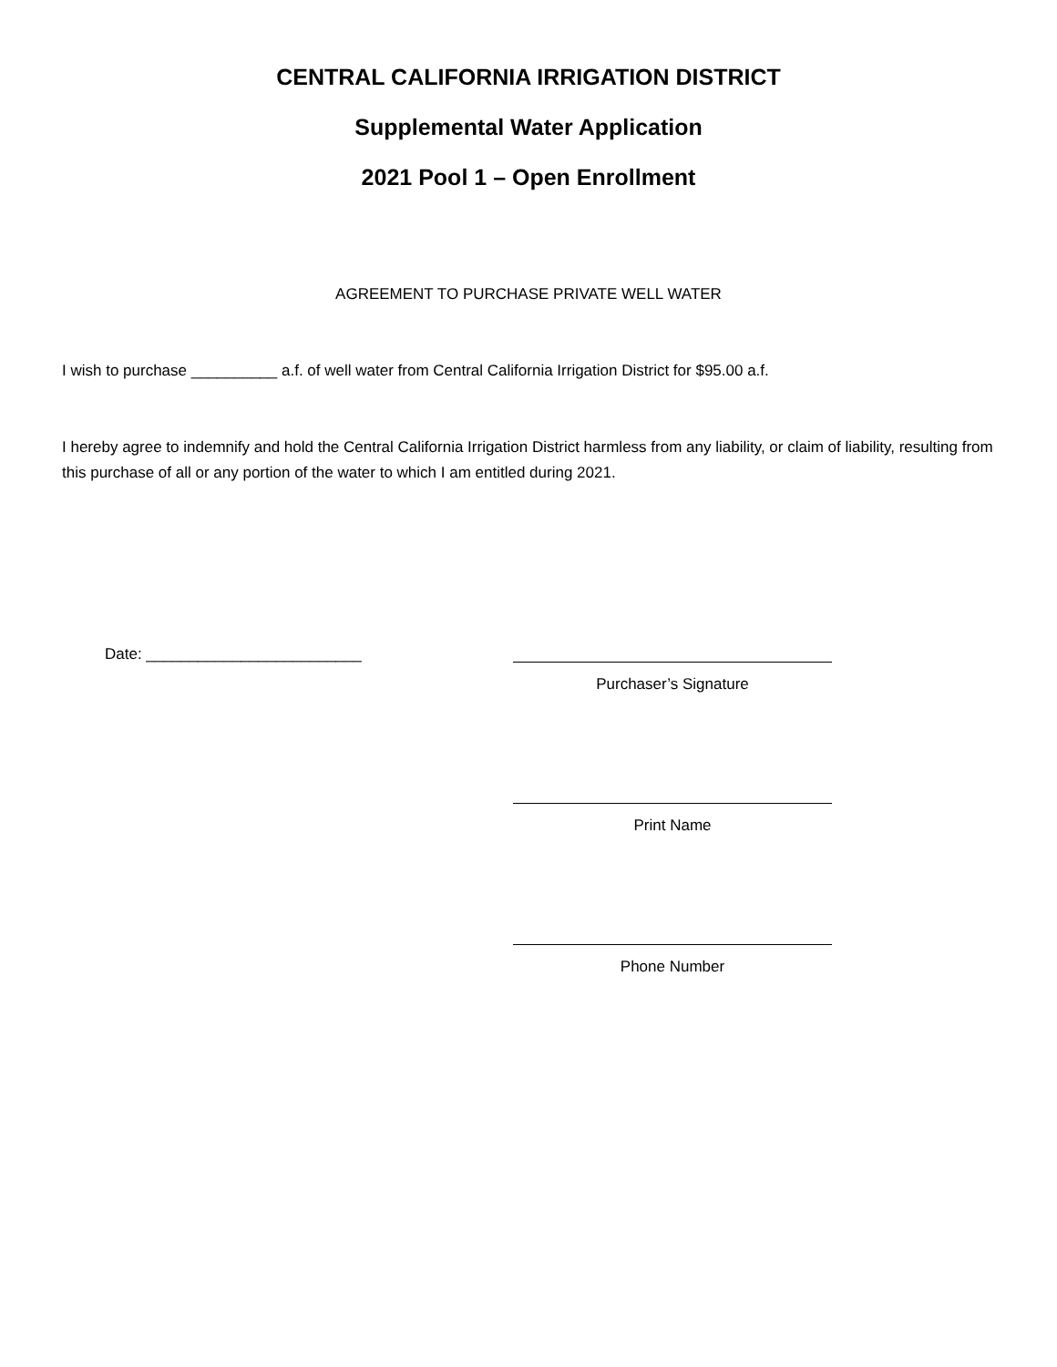CENTRAL CALIFORNIA IRRIGATION DISTRICT
Supplemental Water Application
2021 Pool 1 – Open Enrollment
AGREEMENT TO PURCHASE PRIVATE WELL WATER
I wish to purchase __________ a.f. of well water from Central California Irrigation District for $95.00 a.f.
I hereby agree to indemnify and hold the Central California Irrigation District harmless from any liability, or claim of liability, resulting from this purchase of all or any portion of the water to which I am entitled during 2021.
Date: _________________________ Purchaser’s Signature
Print Name
Phone Number